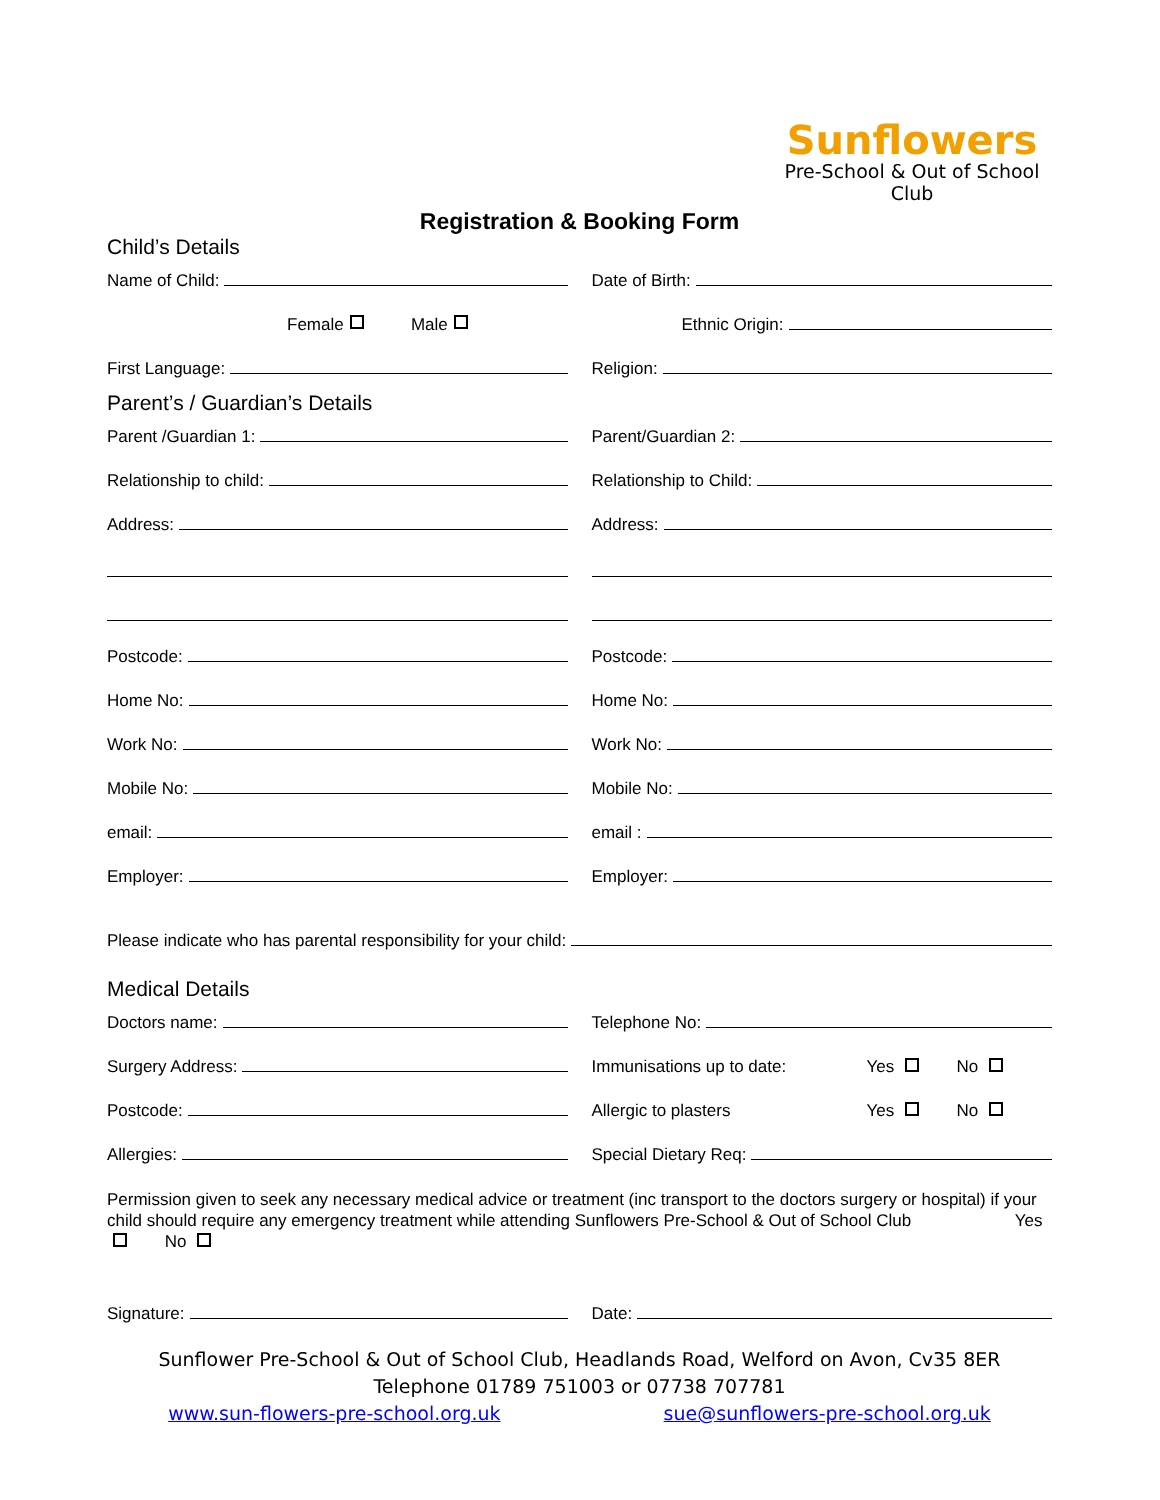Sunflowers
Pre-School & Out of School Club
Registration & Booking Form
Child’s Details
Name of Child: Date of Birth:
Female Male Ethnic Origin:
First Language: Religion:
Parent’s / Guardian’s Details
Parent /Guardian 1: Parent/Guardian 2:
Relationship to child: Relationship to Child:
Address: Address:
Postcode: Postcode:
Home No: Home No:
Work No: Work No:
Mobile No: Mobile No:
email: email :
Employer: Employer:
Please indicate who has parental responsibility for your child:
Medical Details
Doctors name: Telephone No:
Surgery Address:
Immunisations up to date: Yes No
Postcode: Allergic to plasters Yes No
Allergies: Special Dietary Req:
Permission given to seek any necessary medical advice or treatment (inc transport to the doctors surgery or hospital) if your child should require any emergency treatment while attending Sunflowers Pre-School & Out of School Club Yes No
Signature: Date:
Sunflower Pre-School & Out of School Club, Headlands Road, Welford on Avon, Cv35 8ER
Telephone 01789 751003 or 07738 707781
www.sun-flowers-pre-school.org.uk sue@sunflowers-pre-school.org.uk